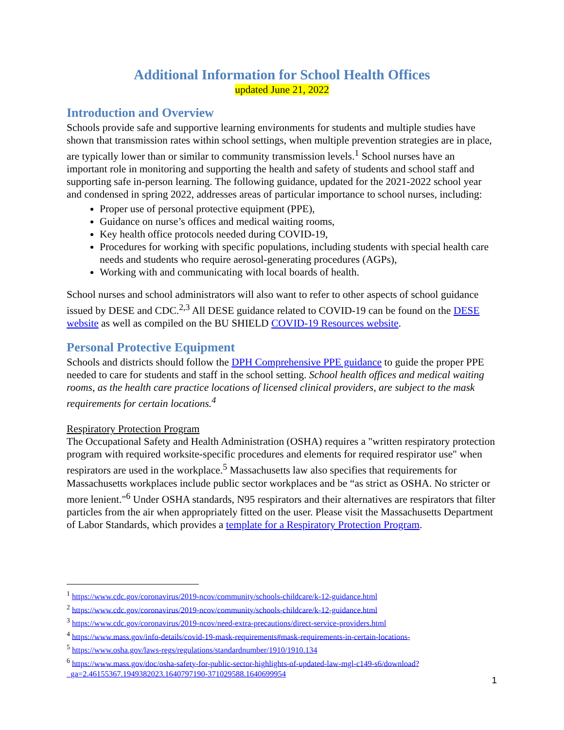Additional Information for School Health Offices
updated June 21, 2022
Introduction and Overview
Schools provide safe and supportive learning environments for students and multiple studies have shown that transmission rates within school settings, when multiple prevention strategies are in place, are typically lower than or similar to community transmission levels.<sup>1</sup> School nurses have an important role in monitoring and supporting the health and safety of students and school staff and supporting safe in-person learning. The following guidance, updated for the 2021-2022 school year and condensed in spring 2022, addresses areas of particular importance to school nurses, including:
Proper use of personal protective equipment (PPE),
Guidance on nurse’s offices and medical waiting rooms,
Key health office protocols needed during COVID-19,
Procedures for working with specific populations, including students with special health care needs and students who require aerosol-generating procedures (AGPs),
Working with and communicating with local boards of health.
School nurses and school administrators will also want to refer to other aspects of school guidance issued by DESE and CDC.<sup>2,3</sup> All DESE guidance related to COVID-19 can be found on the DESE website as well as compiled on the BU SHIELD COVID-19 Resources website.
Personal Protective Equipment
Schools and districts should follow the DPH Comprehensive PPE guidance to guide the proper PPE needed to care for students and staff in the school setting. School health offices and medical waiting rooms, as the health care practice locations of licensed clinical providers, are subject to the mask requirements for certain locations.<sup>4</sup>
Respiratory Protection Program
The Occupational Safety and Health Administration (OSHA) requires a "written respiratory protection program with required worksite-specific procedures and elements for required respirator use" when respirators are used in the workplace.<sup>5</sup> Massachusetts law also specifies that requirements for Massachusetts workplaces include public sector workplaces and be “as strict as OSHA. No stricter or more lenient."<sup>6</sup> Under OSHA standards, N95 respirators and their alternatives are respirators that filter particles from the air when appropriately fitted on the user. Please visit the Massachusetts Department of Labor Standards, which provides a template for a Respiratory Protection Program.
<sup>1</sup> https://www.cdc.gov/coronavirus/2019-ncov/community/schools-childcare/k-12-guidance.html
<sup>2</sup> https://www.cdc.gov/coronavirus/2019-ncov/community/schools-childcare/k-12-guidance.html
<sup>3</sup> https://www.cdc.gov/coronavirus/2019-ncov/need-extra-precautions/direct-service-providers.html
<sup>4</sup> https://www.mass.gov/info-details/covid-19-mask-requirements#mask-requirements-in-certain-locations-
<sup>5</sup> https://www.osha.gov/laws-regs/regulations/standardnumber/1910/1910.134
<sup>6</sup> https://www.mass.gov/doc/osha-safety-for-public-sector-highlights-of-updated-law-mgl-c149-s6/download?_ga=2.46155367.1949382023.1640797190-371029588.1640699954
1